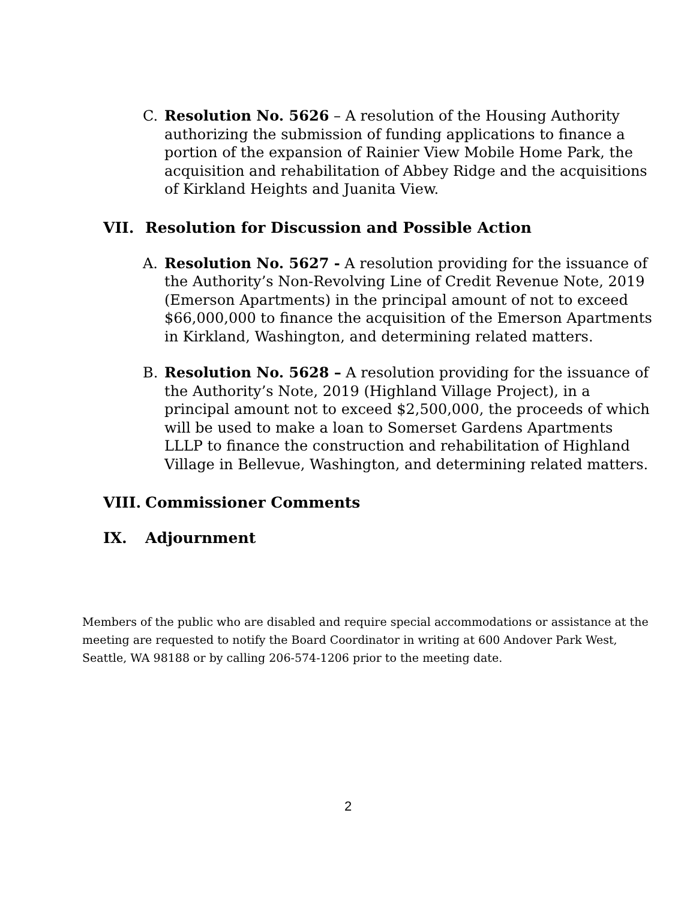C. Resolution No. 5626 – A resolution of the Housing Authority authorizing the submission of funding applications to finance a portion of the expansion of Rainier View Mobile Home Park, the acquisition and rehabilitation of Abbey Ridge and the acquisitions of Kirkland Heights and Juanita View.
VII. Resolution for Discussion and Possible Action
A. Resolution No. 5627 - A resolution providing for the issuance of the Authority’s Non-Revolving Line of Credit Revenue Note, 2019 (Emerson Apartments) in the principal amount of not to exceed $66,000,000 to finance the acquisition of the Emerson Apartments in Kirkland, Washington, and determining related matters.
B. Resolution No. 5628 – A resolution providing for the issuance of the Authority’s Note, 2019 (Highland Village Project), in a principal amount not to exceed $2,500,000, the proceeds of which will be used to make a loan to Somerset Gardens Apartments LLLP to finance the construction and rehabilitation of Highland Village in Bellevue, Washington, and determining related matters.
VIII. Commissioner Comments
IX. Adjournment
Members of the public who are disabled and require special accommodations or assistance at the meeting are requested to notify the Board Coordinator in writing at 600 Andover Park West, Seattle, WA 98188 or by calling 206-574-1206 prior to the meeting date.
2